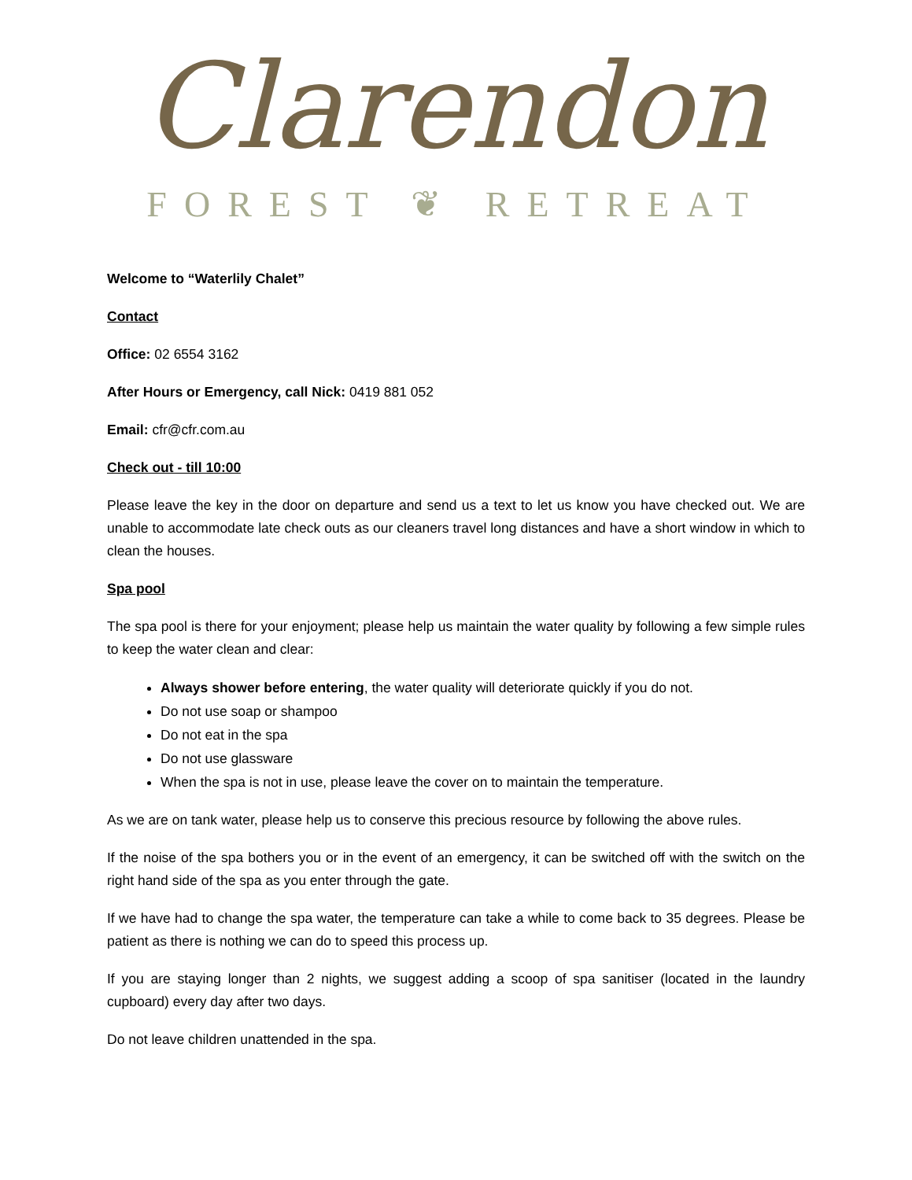Clarendon
FOREST ❦ RETREAT
Welcome to “Waterlily Chalet”
Contact
Office: 02 6554 3162
After Hours or Emergency, call Nick: 0419 881 052
Email: cfr@cfr.com.au
Check out - till 10:00
Please leave the key in the door on departure and send us a text to let us know you have checked out. We are unable to accommodate late check outs as our cleaners travel long distances and have a short window in which to clean the houses.
Spa pool
The spa pool is there for your enjoyment; please help us maintain the water quality by following a few simple rules to keep the water clean and clear:
Always shower before entering, the water quality will deteriorate quickly if you do not.
Do not use soap or shampoo
Do not eat in the spa
Do not use glassware
When the spa is not in use, please leave the cover on to maintain the temperature.
As we are on tank water, please help us to conserve this precious resource by following the above rules.
If the noise of the spa bothers you or in the event of an emergency, it can be switched off with the switch on the right hand side of the spa as you enter through the gate.
If we have had to change the spa water, the temperature can take a while to come back to 35 degrees. Please be patient as there is nothing we can do to speed this process up.
If you are staying longer than 2 nights, we suggest adding a scoop of spa sanitiser (located in the laundry cupboard) every day after two days.
Do not leave children unattended in the spa.